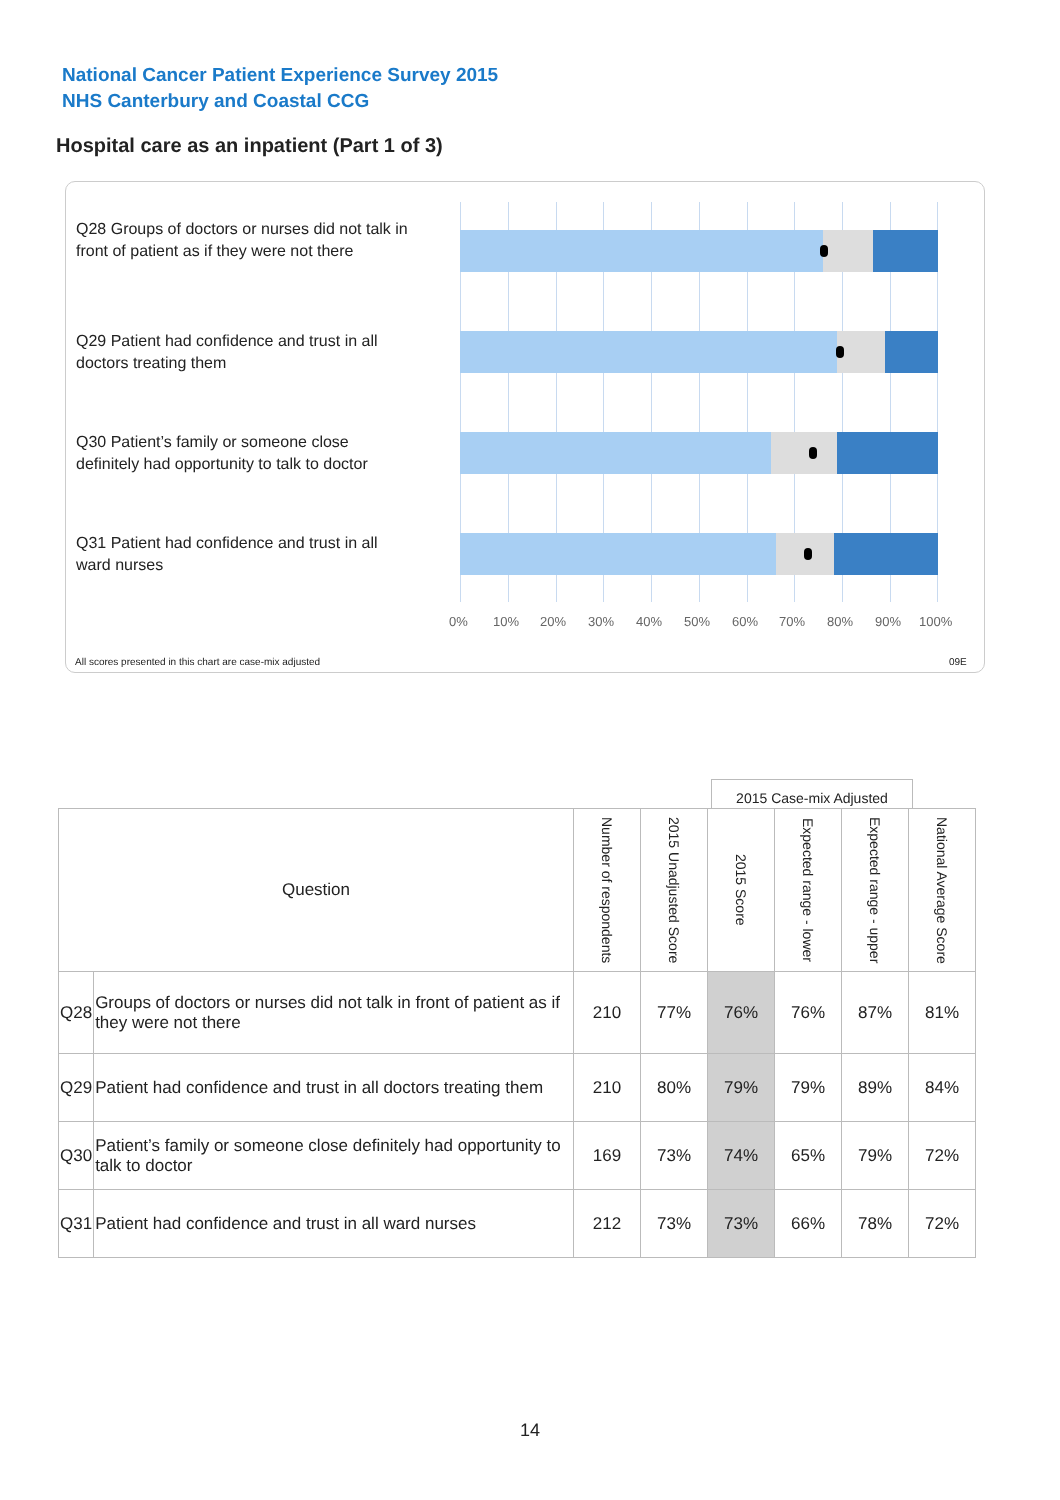National Cancer Patient Experience Survey 2015
NHS Canterbury and Coastal CCG
Hospital care as an inpatient (Part 1 of 3)
Q28 Groups of doctors or nurses did not talk in front of patient as if they were not there
Q29 Patient had confidence and trust in all doctors treating them
Q30 Patient’s family or someone close definitely had opportunity to talk to doctor
Q31 Patient had confidence and trust in all ward nurses
0% 10% 20% 30% 40% 50% 60% 70% 80% 90% 100%
All scores presented in this chart are case-mix adjusted
09E
2015 Case-mix Adjusted
| Question | | Number of respondents | 2015 Unadjusted Score | 2015 Score | Expected range - lower | Expected range - upper | National Average Score |
| --- | --- | --- | --- | --- | --- | --- | --- |
| Q28 | Groups of doctors or nurses did not talk in front of patient as if they were not there | 210 | 77% | 76% | 76% | 87% | 81% |
| Q29 | Patient had confidence and trust in all doctors treating them | 210 | 80% | 79% | 79% | 89% | 84% |
| Q30 | Patient’s family or someone close definitely had opportunity to talk to doctor | 169 | 73% | 74% | 65% | 79% | 72% |
| Q31 | Patient had confidence and trust in all ward nurses | 212 | 73% | 73% | 66% | 78% | 72% |
14